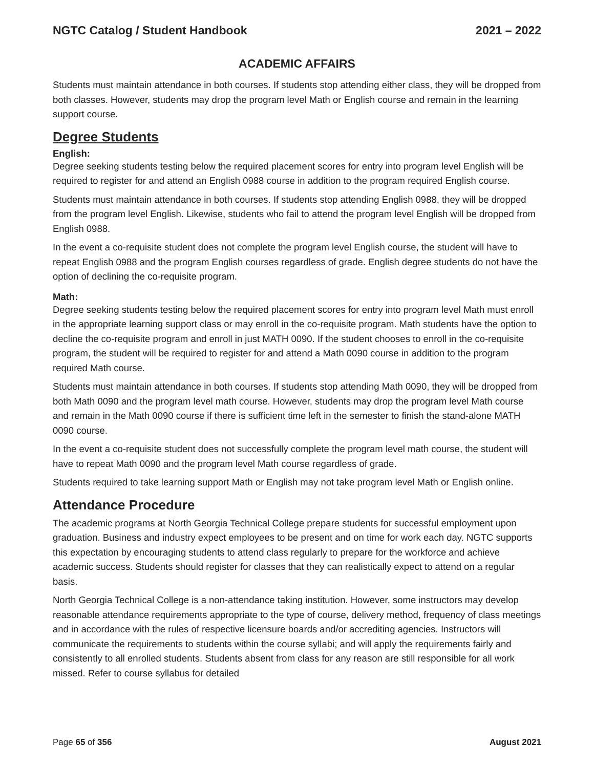NGTC Catalog / Student Handbook 2021 – 2022
ACADEMIC AFFAIRS
Students must maintain attendance in both courses. If students stop attending either class, they will be dropped from both classes. However, students may drop the program level Math or English course and remain in the learning support course.
Degree Students
English:
Degree seeking students testing below the required placement scores for entry into program level English will be required to register for and attend an English 0988 course in addition to the program required English course.
Students must maintain attendance in both courses. If students stop attending English 0988, they will be dropped from the program level English. Likewise, students who fail to attend the program level English will be dropped from English 0988.
In the event a co-requisite student does not complete the program level English course, the student will have to repeat English 0988 and the program English courses regardless of grade. English degree students do not have the option of declining the co-requisite program.
Math:
Degree seeking students testing below the required placement scores for entry into program level Math must enroll in the appropriate learning support class or may enroll in the co-requisite program. Math students have the option to decline the co-requisite program and enroll in just MATH 0090. If the student chooses to enroll in the co-requisite program, the student will be required to register for and attend a Math 0090 course in addition to the program required Math course.
Students must maintain attendance in both courses. If students stop attending Math 0090, they will be dropped from both Math 0090 and the program level math course. However, students may drop the program level Math course and remain in the Math 0090 course if there is sufficient time left in the semester to finish the stand-alone MATH 0090 course.
In the event a co-requisite student does not successfully complete the program level math course, the student will have to repeat Math 0090 and the program level Math course regardless of grade.
Students required to take learning support Math or English may not take program level Math or English online.
Attendance Procedure
The academic programs at North Georgia Technical College prepare students for successful employment upon graduation. Business and industry expect employees to be present and on time for work each day. NGTC supports this expectation by encouraging students to attend class regularly to prepare for the workforce and achieve academic success. Students should register for classes that they can realistically expect to attend on a regular basis.
North Georgia Technical College is a non-attendance taking institution. However, some instructors may develop reasonable attendance requirements appropriate to the type of course, delivery method, frequency of class meetings and in accordance with the rules of respective licensure boards and/or accrediting agencies. Instructors will communicate the requirements to students within the course syllabi; and will apply the requirements fairly and consistently to all enrolled students. Students absent from class for any reason are still responsible for all work missed. Refer to course syllabus for detailed
Page 65 of 356 August 2021